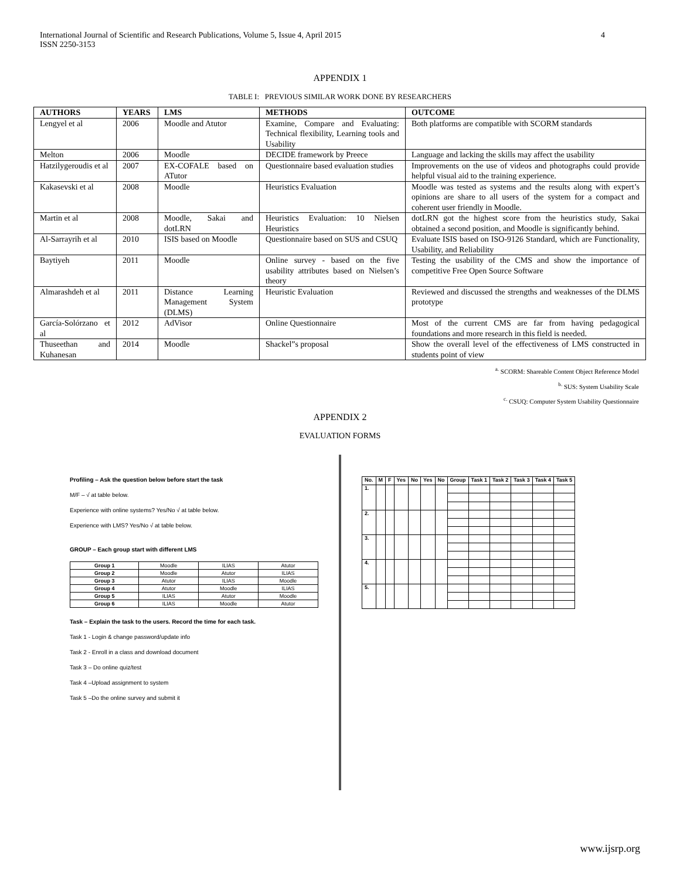International Journal of Scientific and Research Publications, Volume 5, Issue 4, April 2015
ISSN 2250-3153
4
APPENDIX 1
TABLE I: PREVIOUS SIMILAR WORK DONE BY RESEARCHERS
| AUTHORS | YEARS | LMS | METHODS | OUTCOME |
| --- | --- | --- | --- | --- |
| Lengyel et al | 2006 | Moodle and Atutor | Examine, Compare and Evaluating: Technical flexibility, Learning tools and Usability | Both platforms are compatible with SCORM standards |
| Melton | 2006 | Moodle | DECIDE framework by Preece | Language and lacking the skills may affect the usability |
| Hatzilygeroudis et al | 2007 | EX-COFALE based on ATutor | Questionnaire based evaluation studies | Improvements on the use of videos and photographs could provide helpful visual aid to the training experience. |
| Kakasevski et al | 2008 | Moodle | Heuristics Evaluation | Moodle was tested as systems and the results along with expert’s opinions are share to all users of the system for a compact and coherent user friendly in Moodle. |
| Martin et al | 2008 | Moodle, Sakai and dotLRN | Heuristics Evaluation: 10 Nielsen Heuristics | dotLRN got the highest score from the heuristics study, Sakai obtained a second position, and Moodle is significantly behind. |
| Al-Sarrayrih et al | 2010 | ISIS based on Moodle | Questionnaire based on SUS and CSUQ | Evaluate ISIS based on ISO-9126 Standard, which are Functionality, Usability, and Reliability |
| Baytiyeh | 2011 | Moodle | Online survey - based on the five usability attributes based on Nielsen’s theory | Testing the usability of the CMS and show the importance of competitive Free Open Source Software |
| Almarashdeh et al | 2011 | Distance Learning Management System (DLMS) | Heuristic Evaluation | Reviewed and discussed the strengths and weaknesses of the DLMS prototype |
| García-Solórzano et al | 2012 | AdVisor | Online Questionnaire | Most of the current CMS are far from having pedagogical foundations and more research in this field is needed. |
| Thuseethan and Kuhanesan | 2014 | Moodle | Shackel”s proposal | Show the overall level of the effectiveness of LMS constructed in students point of view |
<sup>a.</sup> SCORM: Shareable Content Object Reference Model
<sup>b.</sup> SUS: System Usability Scale
<sup>c.</sup> CSUQ: Computer System Usability Questionnaire
APPENDIX 2
EVALUATION FORMS
Profiling – Ask the question below before start the task
M/F – √ at table below.
Experience with online systems? Yes/No √ at table below.
Experience with LMS? Yes/No √ at table below.
GROUP – Each group start with different LMS
| Group 1 | Moodle | ILIAS | Atutor |
| Group 2 | Moodle | Atutor | ILIAS |
| Group 3 | Atutor | ILIAS | Moodle |
| Group 4 | Atutor | Moodle | ILIAS |
| Group 5 | ILIAS | Atutor | Moodle |
| Group 6 | ILIAS | Moodle | Atutor |
Task – Explain the task to the users. Record the time for each task.
Task 1 - Login & change password/update info
Task 2 - Enroll in a class and download document
Task 3 – Do online quiz/test
Task 4 –Upload assignment to system
Task 5 –Do the online survey and submit it
| No. | M | F | Yes | No | Yes | No | Group | Task 1 | Task 2 | Task 3 | Task 4 | Task 5 |
| --- | --- | --- | --- | --- | --- | --- | --- | --- | --- | --- | --- | --- |
| 1. | | | | | | | | | | | | |
| 2. | | | | | | | | | | | | |
| 3. | | | | | | | | | | | | |
| 4. | | | | | | | | | | | | |
| 5. | | | | | | | | | | | | |
www.ijsrp.org